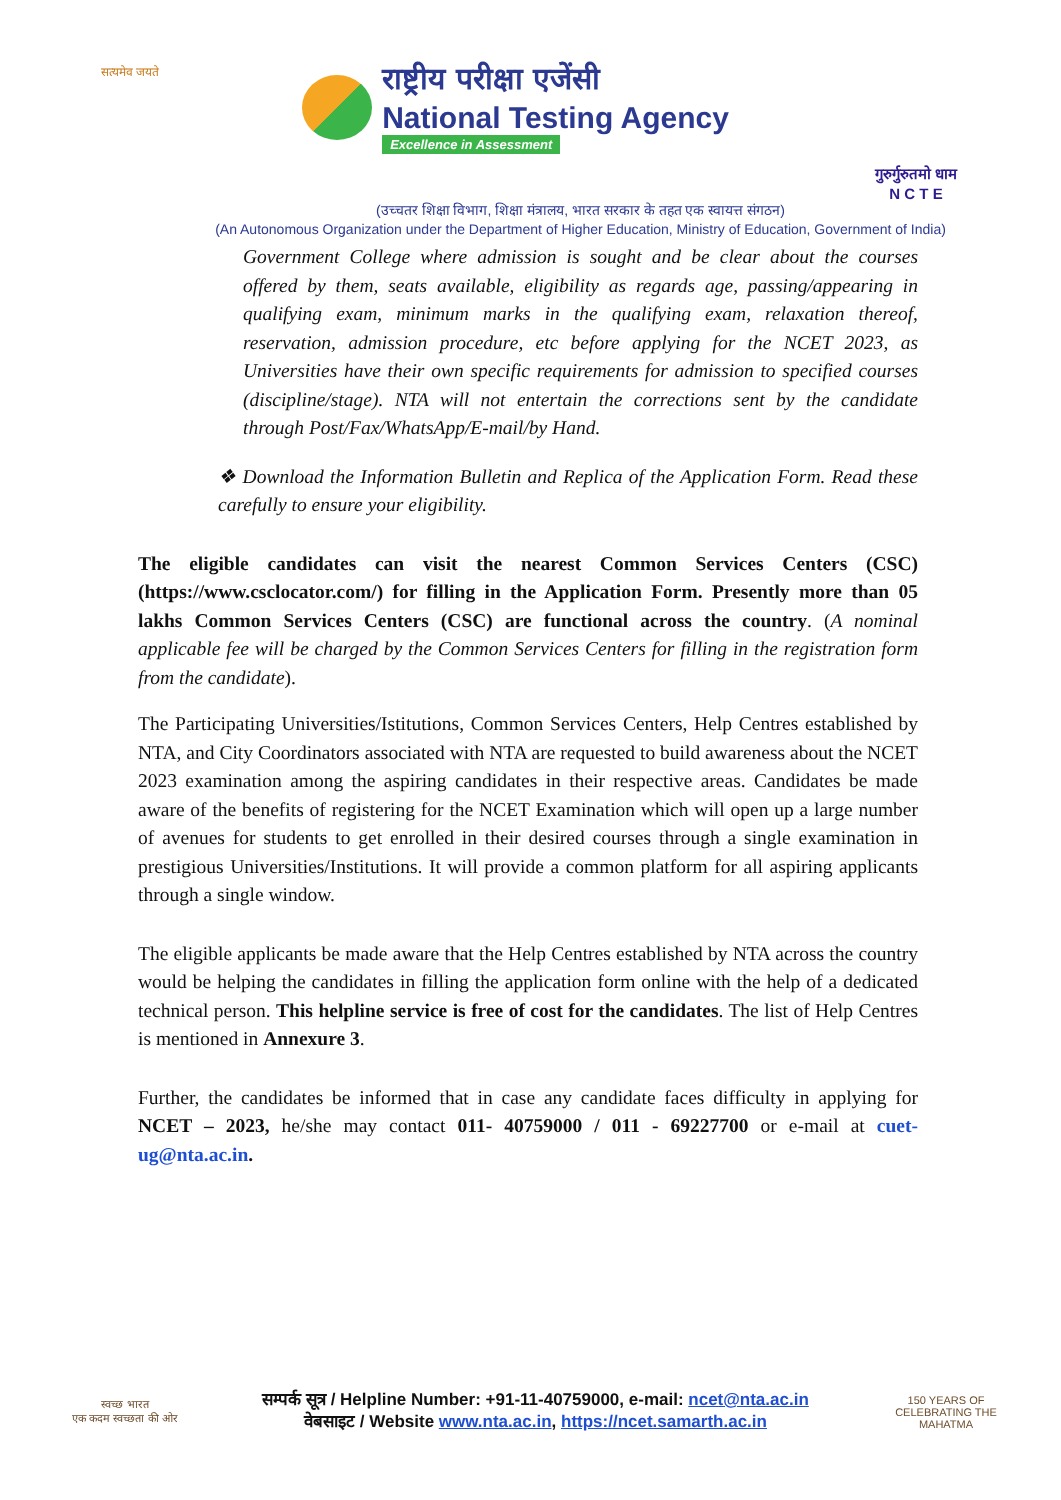सत्यमेव जयते
राष्ट्रीय परीक्षा एजेंसी
National Testing Agency
Excellence in Assessment
गुरुर्गुरुतमो धाम
N C T E
(उच्चतर शिक्षा विभाग, शिक्षा मंत्रालय, भारत सरकार के तहत एक स्वायत्त संगठन)
(An Autonomous Organization under the Department of Higher Education, Ministry of Education, Government of India)
Government College where admission is sought and be clear about the courses offered by them, seats available, eligibility as regards age, passing/appearing in qualifying exam, minimum marks in the qualifying exam, relaxation thereof, reservation, admission procedure, etc before applying for the NCET 2023, as Universities have their own specific requirements for admission to specified courses (discipline/stage). NTA will not entertain the corrections sent by the candidate through Post/Fax/WhatsApp/E-mail/by Hand.
❖ Download the Information Bulletin and Replica of the Application Form. Read these carefully to ensure your eligibility.
The eligible candidates can visit the nearest Common Services Centers (CSC) (https://www.csclocator.com/) for filling in the Application Form. Presently more than 05 lakhs Common Services Centers (CSC) are functional across the country. (A nominal applicable fee will be charged by the Common Services Centers for filling in the registration form from the candidate).
The Participating Universities/Istitutions, Common Services Centers, Help Centres established by NTA, and City Coordinators associated with NTA are requested to build awareness about the NCET 2023 examination among the aspiring candidates in their respective areas. Candidates be made aware of the benefits of registering for the NCET Examination which will open up a large number of avenues for students to get enrolled in their desired courses through a single examination in prestigious Universities/Institutions. It will provide a common platform for all aspiring applicants through a single window.
The eligible applicants be made aware that the Help Centres established by NTA across the country would be helping the candidates in filling the application form online with the help of a dedicated technical person. This helpline service is free of cost for the candidates. The list of Help Centres is mentioned in Annexure 3.
Further, the candidates be informed that in case any candidate faces difficulty in applying for NCET – 2023, he/she may contact 011- 40759000 / 011 - 69227700 or e-mail at cuet-ug@nta.ac.in.
स्वच्छ भारत
एक कदम स्वच्छता की ओर
सम्पर्क सूत्र / Helpline Number: +91-11-40759000, e-mail: ncet@nta.ac.in
वेबसाइट / Website www.nta.ac.in, https://ncet.samarth.ac.in
150 YEARS OF CELEBRATING THE MAHATMA